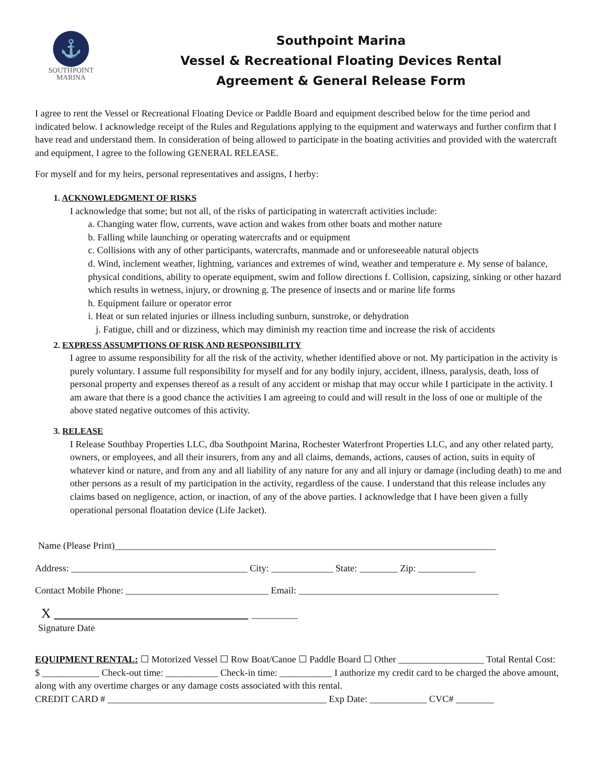⚓
SOUTHPOINT
MARINA
Southpoint Marina
Vessel & Recreational Floating Devices Rental
Agreement & General Release Form
I agree to rent the Vessel or Recreational Floating Device or Paddle Board and equipment described below for the time period and indicated below. I acknowledge receipt of the Rules and Regulations applying to the equipment and waterways and further confirm that I have read and understand them. In consideration of being allowed to participate in the boating activities and provided with the watercraft and equipment, I agree to the following GENERAL RELEASE.
For myself and for my heirs, personal representatives and assigns, I herby:
1. ACKNOWLEDGMENT OF RISKS
I acknowledge that some; but not all, of the risks of participating in watercraft activities include:
a. Changing water flow, currents, wave action and wakes from other boats and mother nature
b. Falling while launching or operating watercrafts and or equipment
c. Collisions with any of other participants, watercrafts, manmade and or unforeseeable natural objects
d. Wind, inclement weather, lightning, variances and extremes of wind, weather and temperature e. My sense of balance, physical conditions, ability to operate equipment, swim and follow directions f. Collision, capsizing, sinking or other hazard which results in wetness, injury, or drowning g. The presence of insects and or marine life forms
h. Equipment failure or operator error
i. Heat or sun related injuries or illness including sunburn, sunstroke, or dehydration
j. Fatigue, chill and or dizziness, which may diminish my reaction time and increase the risk of accidents
2. EXPRESS ASSUMPTIONS OF RISK AND RESPONSIBILITY
I agree to assume responsibility for all the risk of the activity, whether identified above or not. My participation in the activity is purely voluntary. I assume full responsibility for myself and for any bodily injury, accident, illness, paralysis, death, loss of personal property and expenses thereof as a result of any accident or mishap that may occur while I participate in the activity. I am aware that there is a good chance the activities I am agreeing to could and will result in the loss of one or multiple of the above stated negative outcomes of this activity.
3. RELEASE
I Release Southbay Properties LLC, dba Southpoint Marina, Rochester Waterfront Properties LLC, and any other related party, owners, or employees, and all their insurers, from any and all claims, demands, actions, causes of action, suits in equity of whatever kind or nature, and from any and all liability of any nature for any and all injury or damage (including death) to me and other persons as a result of my participation in the activity, regardless of the cause. I understand that this release includes any claims based on negligence, action, or inaction, of any of the above parties. I acknowledge that I have been given a fully operational personal floatation device (Life Jacket).
Name (Please Print)________________________________________________________________________________
Address: _____________________________________ City: _____________ State: ________ Zip: ____________
Contact Mobile Phone: ______________________________ Email: __________________________________________
X _____________________________ __________
Signature Date
EQUIPMENT RENTAL: ☐ Motorized Vessel ☐ Row Boat/Canoe ☐ Paddle Board ☐ Other __________________ Total Rental Cost: $ ____________ Check-out time: ___________ Check-in time: ___________ I authorize my credit card to be charged the above amount, along with any overtime charges or any damage costs associated with this rental.
CREDIT CARD # ______________________________________________ Exp Date: ____________ CVC# ________